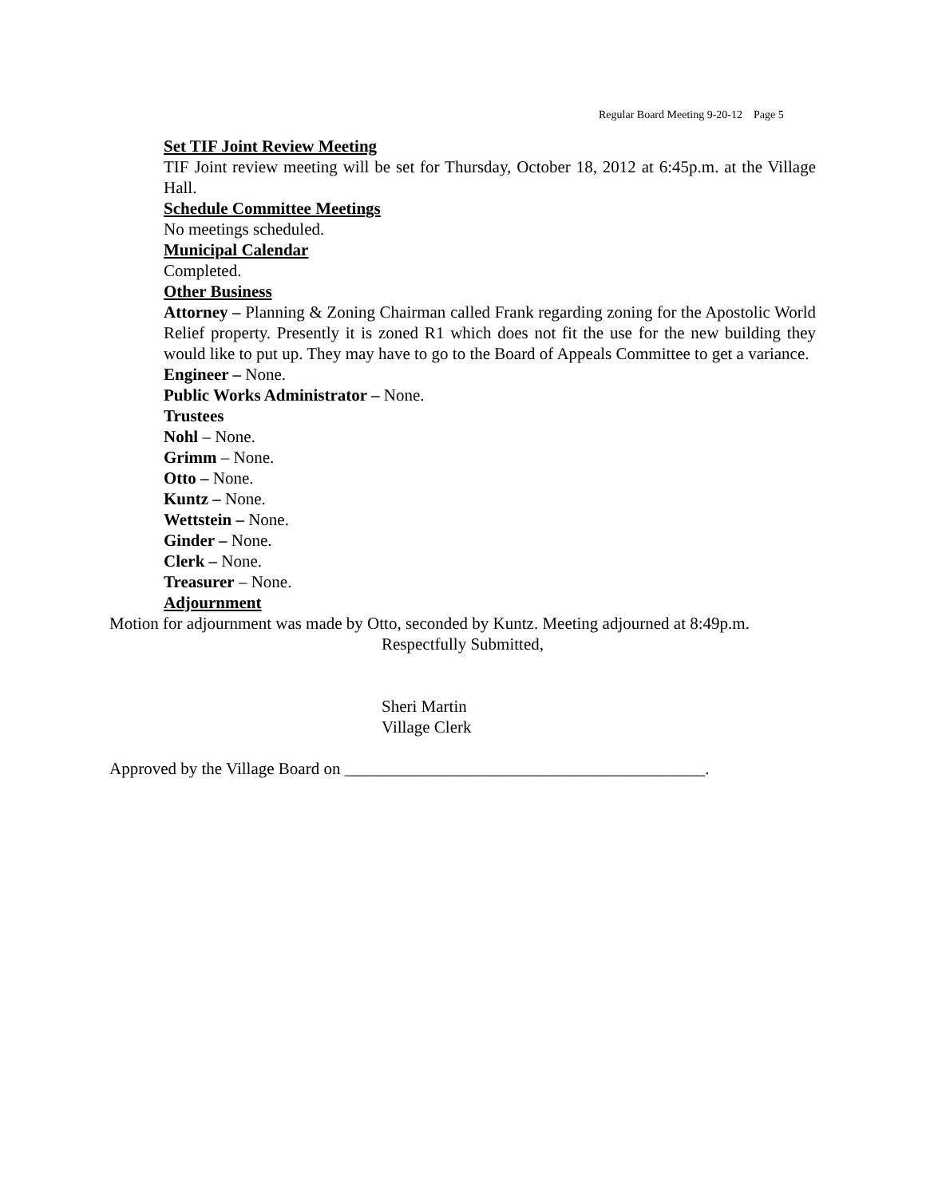Regular Board Meeting 9-20-12 Page 5
Set TIF Joint Review Meeting
TIF Joint review meeting will be set for Thursday, October 18, 2012 at 6:45p.m. at the Village Hall.
Schedule Committee Meetings
No meetings scheduled.
Municipal Calendar
Completed.
Other Business
Attorney – Planning & Zoning Chairman called Frank regarding zoning for the Apostolic World Relief property. Presently it is zoned R1 which does not fit the use for the new building they would like to put up. They may have to go to the Board of Appeals Committee to get a variance.
Engineer – None.
Public Works Administrator – None.
Trustees
Nohl – None.
Grimm – None.
Otto – None.
Kuntz – None.
Wettstein – None.
Ginder – None.
Clerk – None.
Treasurer – None.
Adjournment
Motion for adjournment was made by Otto, seconded by Kuntz. Meeting adjourned at 8:49p.m.
Respectfully Submitted,
Sheri Martin
Village Clerk
Approved by the Village Board on ___________________________________________.